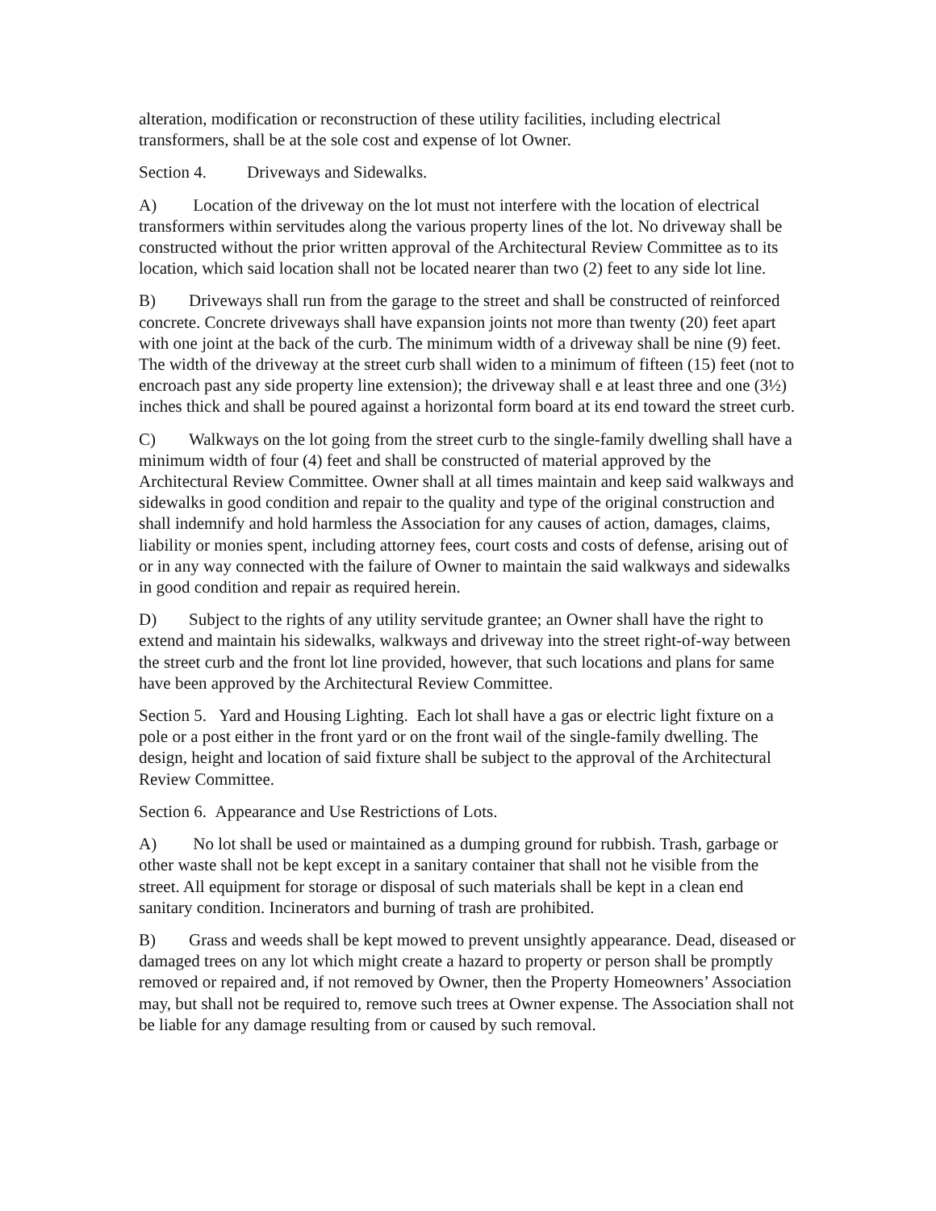alteration, modification or reconstruction of these utility facilities, including electrical transformers, shall be at the sole cost and expense of lot Owner.
Section 4. Driveways and Sidewalks.
A) Location of the driveway on the lot must not interfere with the location of electrical transformers within servitudes along the various property lines of the lot. No driveway shall be constructed without the prior written approval of the Architectural Review Committee as to its location, which said location shall not be located nearer than two (2) feet to any side lot line.
B) Driveways shall run from the garage to the street and shall be constructed of reinforced concrete. Concrete driveways shall have expansion joints not more than twenty (20) feet apart with one joint at the back of the curb. The minimum width of a driveway shall be nine (9) feet. The width of the driveway at the street curb shall widen to a minimum of fifteen (15) feet (not to encroach past any side property line extension); the driveway shall e at least three and one (3½) inches thick and shall be poured against a horizontal form board at its end toward the street curb.
C) Walkways on the lot going from the street curb to the single-family dwelling shall have a minimum width of four (4) feet and shall be constructed of material approved by the Architectural Review Committee. Owner shall at all times maintain and keep said walkways and sidewalks in good condition and repair to the quality and type of the original construction and shall indemnify and hold harmless the Association for any causes of action, damages, claims, liability or monies spent, including attorney fees, court costs and costs of defense, arising out of or in any way connected with the failure of Owner to maintain the said walkways and sidewalks in good condition and repair as required herein.
D) Subject to the rights of any utility servitude grantee; an Owner shall have the right to extend and maintain his sidewalks, walkways and driveway into the street right-of-way between the street curb and the front lot line provided, however, that such locations and plans for same have been approved by the Architectural Review Committee.
Section 5. Yard and Housing Lighting. Each lot shall have a gas or electric light fixture on a pole or a post either in the front yard or on the front wail of the single-family dwelling. The design, height and location of said fixture shall be subject to the approval of the Architectural Review Committee.
Section 6. Appearance and Use Restrictions of Lots.
A) No lot shall be used or maintained as a dumping ground for rubbish. Trash, garbage or other waste shall not be kept except in a sanitary container that shall not he visible from the street. All equipment for storage or disposal of such materials shall be kept in a clean end sanitary condition. Incinerators and burning of trash are prohibited.
B) Grass and weeds shall be kept mowed to prevent unsightly appearance. Dead, diseased or damaged trees on any lot which might create a hazard to property or person shall be promptly removed or repaired and, if not removed by Owner, then the Property Homeowners’ Association may, but shall not be required to, remove such trees at Owner expense. The Association shall not be liable for any damage resulting from or caused by such removal.